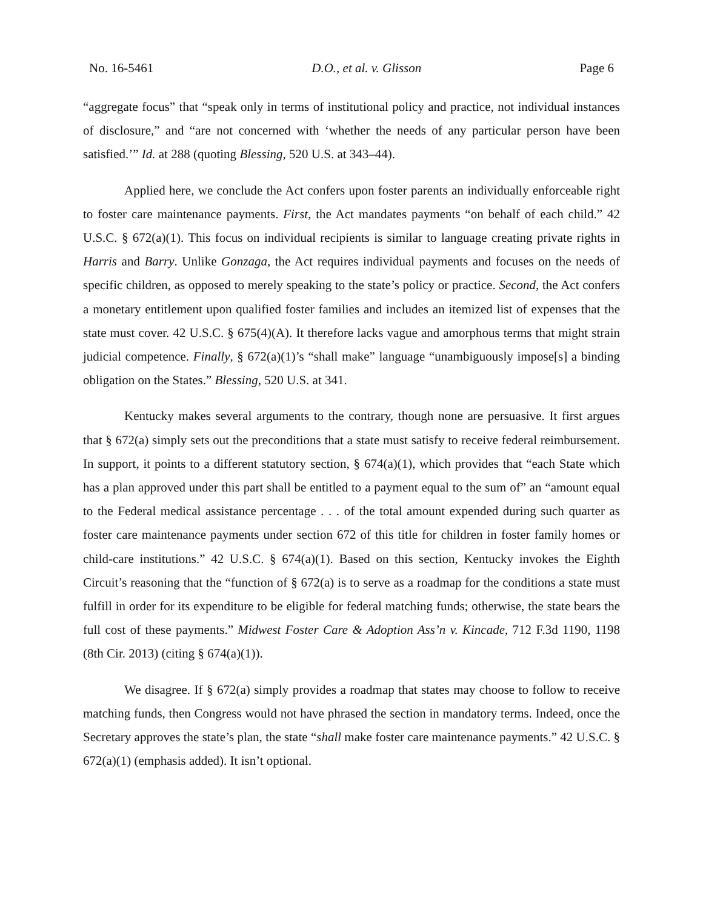No. 16-5461 D.O., et al. v. Glisson Page 6
“aggregate focus” that “speak only in terms of institutional policy and practice, not individual instances of disclosure,” and “are not concerned with ‘whether the needs of any particular person have been satisfied.’” Id. at 288 (quoting Blessing, 520 U.S. at 343–44).
Applied here, we conclude the Act confers upon foster parents an individually enforceable right to foster care maintenance payments. First, the Act mandates payments “on behalf of each child.” 42 U.S.C. § 672(a)(1). This focus on individual recipients is similar to language creating private rights in Harris and Barry. Unlike Gonzaga, the Act requires individual payments and focuses on the needs of specific children, as opposed to merely speaking to the state’s policy or practice. Second, the Act confers a monetary entitlement upon qualified foster families and includes an itemized list of expenses that the state must cover. 42 U.S.C. § 675(4)(A). It therefore lacks vague and amorphous terms that might strain judicial competence. Finally, § 672(a)(1)’s “shall make” language “unambiguously impose[s] a binding obligation on the States.” Blessing, 520 U.S. at 341.
Kentucky makes several arguments to the contrary, though none are persuasive. It first argues that § 672(a) simply sets out the preconditions that a state must satisfy to receive federal reimbursement. In support, it points to a different statutory section, § 674(a)(1), which provides that “each State which has a plan approved under this part shall be entitled to a payment equal to the sum of” an “amount equal to the Federal medical assistance percentage . . . of the total amount expended during such quarter as foster care maintenance payments under section 672 of this title for children in foster family homes or child-care institutions.” 42 U.S.C. § 674(a)(1). Based on this section, Kentucky invokes the Eighth Circuit’s reasoning that the “function of § 672(a) is to serve as a roadmap for the conditions a state must fulfill in order for its expenditure to be eligible for federal matching funds; otherwise, the state bears the full cost of these payments.” Midwest Foster Care & Adoption Ass’n v. Kincade, 712 F.3d 1190, 1198 (8th Cir. 2013) (citing § 674(a)(1)).
We disagree. If § 672(a) simply provides a roadmap that states may choose to follow to receive matching funds, then Congress would not have phrased the section in mandatory terms. Indeed, once the Secretary approves the state’s plan, the state “shall make foster care maintenance payments.” 42 U.S.C. § 672(a)(1) (emphasis added). It isn’t optional.